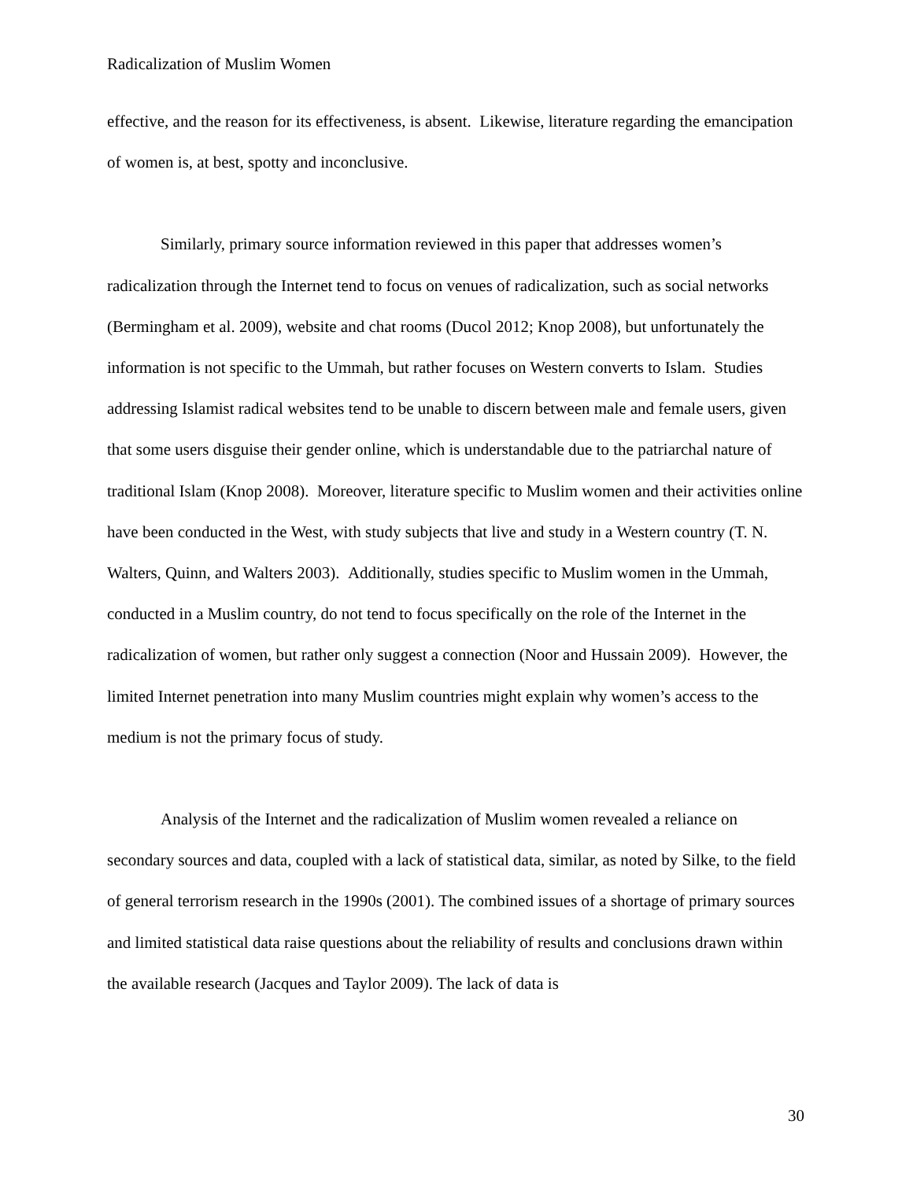Radicalization of Muslim Women
effective, and the reason for its effectiveness, is absent. Likewise, literature regarding the emancipation of women is, at best, spotty and inconclusive.
Similarly, primary source information reviewed in this paper that addresses women’s radicalization through the Internet tend to focus on venues of radicalization, such as social networks (Bermingham et al. 2009), website and chat rooms (Ducol 2012; Knop 2008), but unfortunately the information is not specific to the Ummah, but rather focuses on Western converts to Islam. Studies addressing Islamist radical websites tend to be unable to discern between male and female users, given that some users disguise their gender online, which is understandable due to the patriarchal nature of traditional Islam (Knop 2008). Moreover, literature specific to Muslim women and their activities online have been conducted in the West, with study subjects that live and study in a Western country (T. N. Walters, Quinn, and Walters 2003). Additionally, studies specific to Muslim women in the Ummah, conducted in a Muslim country, do not tend to focus specifically on the role of the Internet in the radicalization of women, but rather only suggest a connection (Noor and Hussain 2009). However, the limited Internet penetration into many Muslim countries might explain why women’s access to the medium is not the primary focus of study.
Analysis of the Internet and the radicalization of Muslim women revealed a reliance on secondary sources and data, coupled with a lack of statistical data, similar, as noted by Silke, to the field of general terrorism research in the 1990s (2001). The combined issues of a shortage of primary sources and limited statistical data raise questions about the reliability of results and conclusions drawn within the available research (Jacques and Taylor 2009). The lack of data is
30